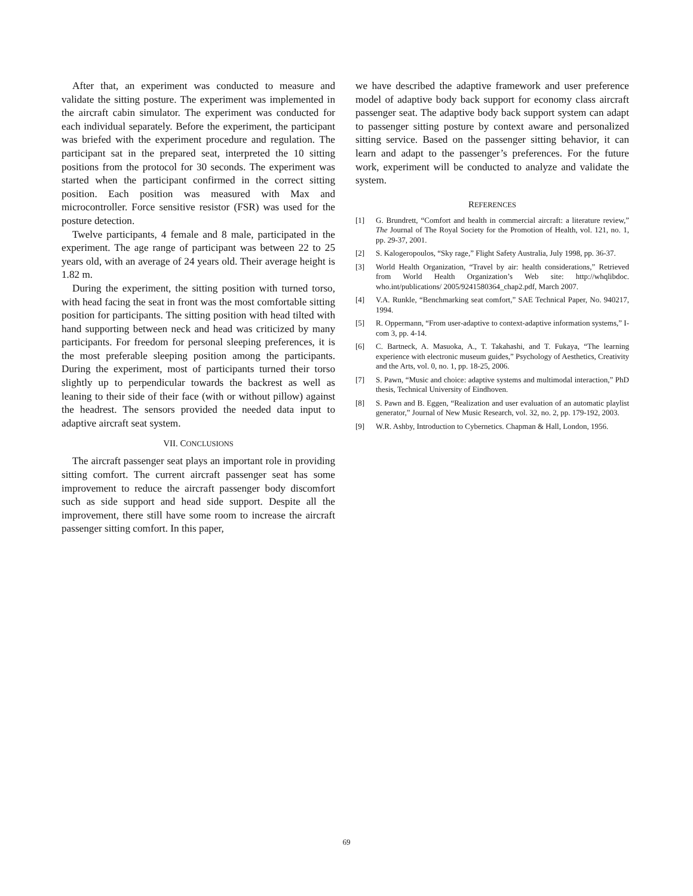After that, an experiment was conducted to measure and validate the sitting posture. The experiment was implemented in the aircraft cabin simulator. The experiment was conducted for each individual separately. Before the experiment, the participant was briefed with the experiment procedure and regulation. The participant sat in the prepared seat, interpreted the 10 sitting positions from the protocol for 30 seconds. The experiment was started when the participant confirmed in the correct sitting position. Each position was measured with Max and microcontroller. Force sensitive resistor (FSR) was used for the posture detection.
Twelve participants, 4 female and 8 male, participated in the experiment. The age range of participant was between 22 to 25 years old, with an average of 24 years old. Their average height is 1.82 m.
During the experiment, the sitting position with turned torso, with head facing the seat in front was the most comfortable sitting position for participants. The sitting position with head tilted with hand supporting between neck and head was criticized by many participants. For freedom for personal sleeping preferences, it is the most preferable sleeping position among the participants. During the experiment, most of participants turned their torso slightly up to perpendicular towards the backrest as well as leaning to their side of their face (with or without pillow) against the headrest. The sensors provided the needed data input to adaptive aircraft seat system.
VII. CONCLUSIONS
The aircraft passenger seat plays an important role in providing sitting comfort. The current aircraft passenger seat has some improvement to reduce the aircraft passenger body discomfort such as side support and head side support. Despite all the improvement, there still have some room to increase the aircraft passenger sitting comfort. In this paper,
we have described the adaptive framework and user preference model of adaptive body back support for economy class aircraft passenger seat. The adaptive body back support system can adapt to passenger sitting posture by context aware and personalized sitting service. Based on the passenger sitting behavior, it can learn and adapt to the passenger’s preferences. For the future work, experiment will be conducted to analyze and validate the system.
REFERENCES
[1] G. Brundrett, “Comfort and health in commercial aircraft: a literature review,” The Journal of The Royal Society for the Promotion of Health, vol. 121, no. 1, pp. 29-37, 2001.
[2] S. Kalogeropoulos, “Sky rage,” Flight Safety Australia, July 1998, pp. 36-37.
[3] World Health Organization, “Travel by air: health considerations,” Retrieved from World Health Organization’s Web site: http://whqlibdoc. who.int/publications/ 2005/9241580364_chap2.pdf, March 2007.
[4] V.A. Runkle, “Benchmarking seat comfort,” SAE Technical Paper, No. 940217, 1994.
[5] R. Oppermann, “From user-adaptive to context-adaptive information systems,” I-com 3, pp. 4-14.
[6] C. Bartneck, A. Masuoka, A., T. Takahashi, and T. Fukaya, “The learning experience with electronic museum guides,” Psychology of Aesthetics, Creativity and the Arts, vol. 0, no. 1, pp. 18-25, 2006.
[7] S. Pawn, “Music and choice: adaptive systems and multimodal interaction,” PhD thesis, Technical University of Eindhoven.
[8] S. Pawn and B. Eggen, “Realization and user evaluation of an automatic playlist generator,” Journal of New Music Research, vol. 32, no. 2, pp. 179-192, 2003.
[9] W.R. Ashby, Introduction to Cybernetics. Chapman & Hall, London, 1956.
69